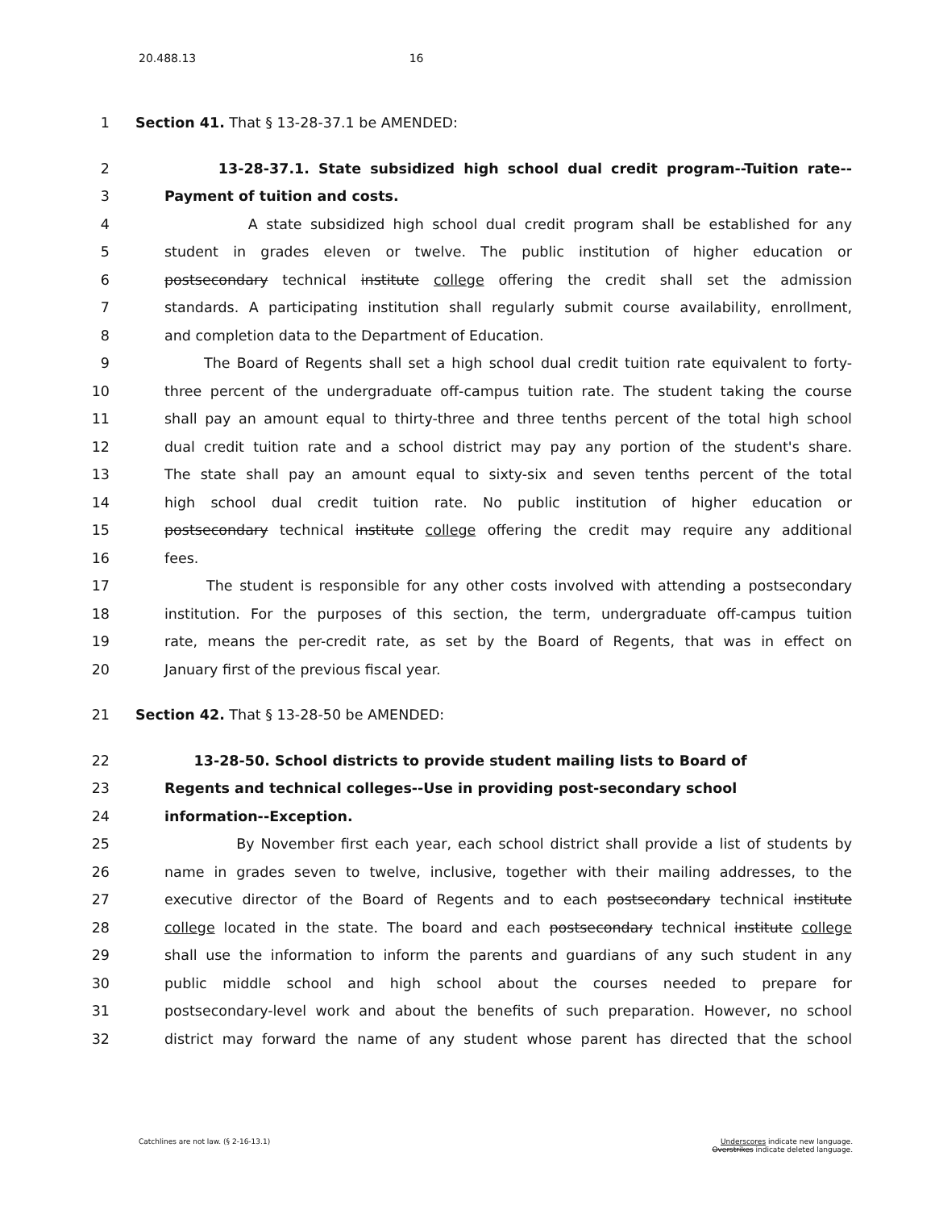20.488.13 16
1
Section 41. That § 13-28-37.1 be AMENDED:
2 13-28-37.1. State subsidized high school dual credit program--Tuition rate--
3 Payment of tuition and costs.
4 A state subsidized high school dual credit program shall be established for any
5 student in grades eleven or twelve. The public institution of higher education or
6 postsecondary technical institute college offering the credit shall set the admission
7 standards. A participating institution shall regularly submit course availability, enrollment,
8 and completion data to the Department of Education.
9 The Board of Regents shall set a high school dual credit tuition rate equivalent to forty-
10 three percent of the undergraduate off-campus tuition rate. The student taking the course
11 shall pay an amount equal to thirty-three and three tenths percent of the total high school
12 dual credit tuition rate and a school district may pay any portion of the student's share.
13 The state shall pay an amount equal to sixty-six and seven tenths percent of the total
14 high school dual credit tuition rate. No public institution of higher education or
15 postsecondary technical institute college offering the credit may require any additional
16 fees.
17 The student is responsible for any other costs involved with attending a postsecondary
18 institution. For the purposes of this section, the term, undergraduate off-campus tuition
19 rate, means the per-credit rate, as set by the Board of Regents, that was in effect on
20 January first of the previous fiscal year.
21
Section 42. That § 13-28-50 be AMENDED:
22 13-28-50. School districts to provide student mailing lists to Board of
23 Regents and technical colleges--Use in providing post-secondary school
24 information--Exception.
25 By November first each year, each school district shall provide a list of students by
26 name in grades seven to twelve, inclusive, together with their mailing addresses, to the
27 executive director of the Board of Regents and to each postsecondary technical institute
28 college located in the state. The board and each postsecondary technical institute college
29 shall use the information to inform the parents and guardians of any such student in any
30 public middle school and high school about the courses needed to prepare for
31 postsecondary-level work and about the benefits of such preparation. However, no school
32 district may forward the name of any student whose parent has directed that the school
Catchlines are not law. (§ 2-16-13.1)
Underscores indicate new language.
Overstrikes indicate deleted language.